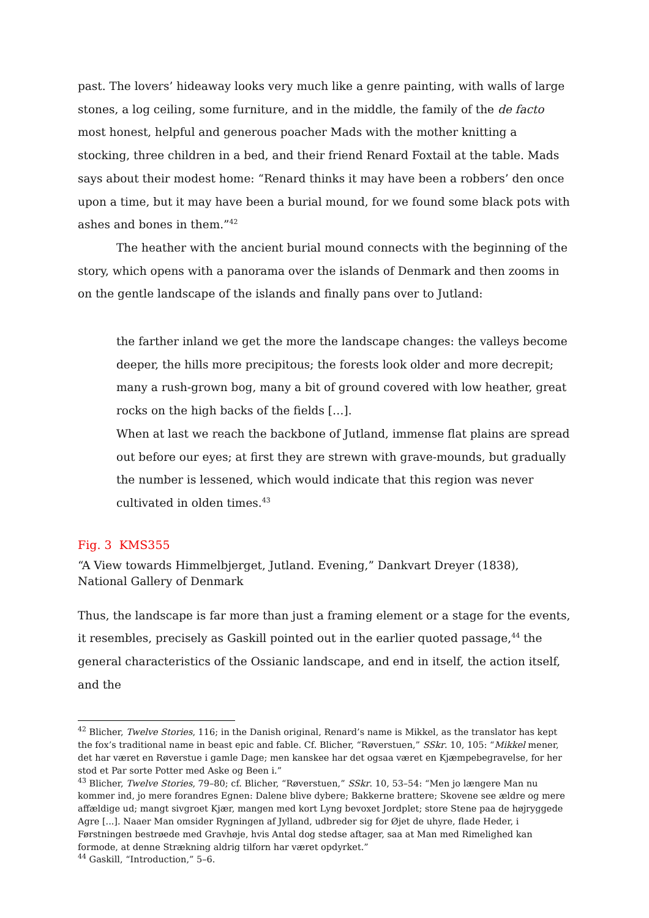past. The lovers’ hideaway looks very much like a genre painting, with walls of large stones, a log ceiling, some furniture, and in the middle, the family of the de facto most honest, helpful and generous poacher Mads with the mother knitting a stocking, three children in a bed, and their friend Renard Foxtail at the table. Mads says about their modest home: “Renard thinks it may have been a robbers’ den once upon a time, but it may have been a burial mound, for we found some black pots with ashes and bones in them.”<sup>42</sup>
The heather with the ancient burial mound connects with the beginning of the story, which opens with a panorama over the islands of Denmark and then zooms in on the gentle landscape of the islands and finally pans over to Jutland:
the farther inland we get the more the landscape changes: the valleys become deeper, the hills more precipitous; the forests look older and more decrepit; many a rush-grown bog, many a bit of ground covered with low heather, great rocks on the high backs of the fields […].
When at last we reach the backbone of Jutland, immense flat plains are spread out before our eyes; at first they are strewn with grave-mounds, but gradually the number is lessened, which would indicate that this region was never cultivated in olden times.<sup>43</sup>
Fig. 3 KMS355
“A View towards Himmelbjerget, Jutland. Evening,” Dankvart Dreyer (1838), National Gallery of Denmark
Thus, the landscape is far more than just a framing element or a stage for the events, it resembles, precisely as Gaskill pointed out in the earlier quoted passage,<sup>44</sup> the general characteristics of the Ossianic landscape, and end in itself, the action itself, and the
<sup>42</sup> Blicher, Twelve Stories, 116; in the Danish original, Renard’s name is Mikkel, as the translator has kept the fox’s traditional name in beast epic and fable. Cf. Blicher, “Røverstuen,” SSkr. 10, 105: “Mikkel mener, det har været en Røverstue i gamle Dage; men kanskee har det ogsaa været en Kjæmpebegravelse, for her stod et Par sorte Potter med Aske og Been i.”
<sup>43</sup> Blicher, Twelve Stories, 79–80; cf. Blicher, “Røverstuen,” SSkr. 10, 53–54: “Men jo længere Man nu kommer ind, jo mere forandres Egnen: Dalene blive dybere; Bakkerne brattere; Skovene see ældre og mere affældige ud; mangt sivgroet Kjær, mangen med kort Lyng bevoxet Jordplet; store Stene paa de højryggede Agre [...]. Naaer Man omsider Rygningen af Jylland, udbreder sig for Øjet de uhyre, flade Heder, i Førstningen bestrøede med Gravhøje, hvis Antal dog stedse aftager, saa at Man med Rimelighed kan formode, at denne Strækning aldrig tilforn har været opdyrket.”
<sup>44</sup> Gaskill, “Introduction,” 5–6.